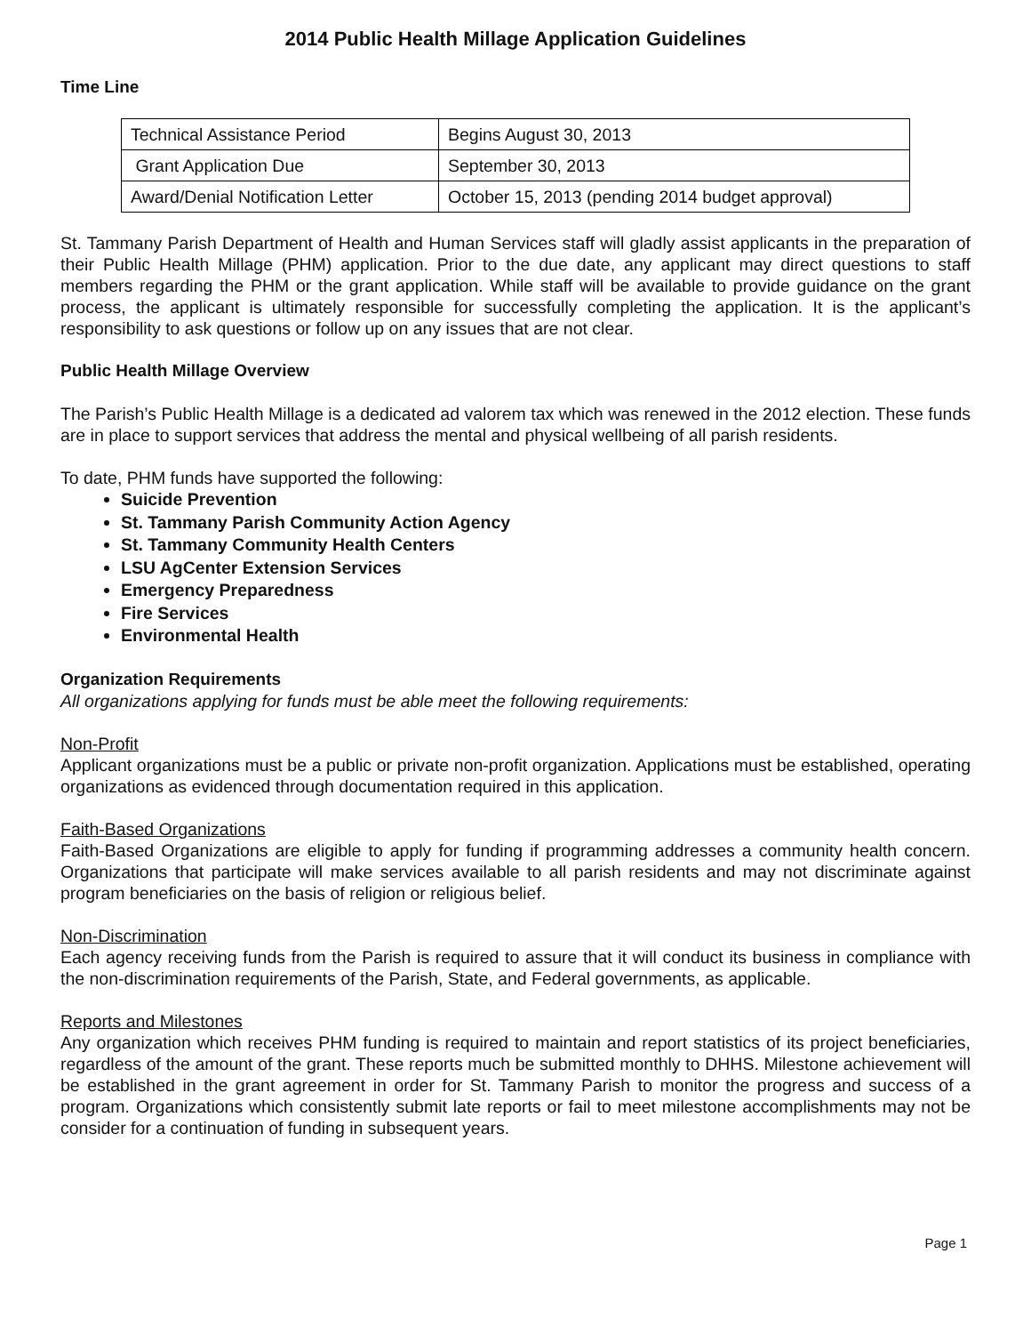2014 Public Health Millage Application Guidelines
Time Line
| Technical Assistance Period | Begins August 30, 2013 |
| Grant Application Due | September 30, 2013 |
| Award/Denial Notification Letter | October 15, 2013 (pending 2014 budget approval) |
St. Tammany Parish Department of Health and Human Services staff will gladly assist applicants in the preparation of their Public Health Millage (PHM) application. Prior to the due date, any applicant may direct questions to staff members regarding the PHM or the grant application. While staff will be available to provide guidance on the grant process, the applicant is ultimately responsible for successfully completing the application. It is the applicant’s responsibility to ask questions or follow up on any issues that are not clear.
Public Health Millage Overview
The Parish’s Public Health Millage is a dedicated ad valorem tax which was renewed in the 2012 election. These funds are in place to support services that address the mental and physical wellbeing of all parish residents.
To date, PHM funds have supported the following:
Suicide Prevention
St. Tammany Parish Community Action Agency
St. Tammany Community Health Centers
LSU AgCenter Extension Services
Emergency Preparedness
Fire Services
Environmental Health
Organization Requirements
All organizations applying for funds must be able meet the following requirements:
Non-Profit
Applicant organizations must be a public or private non-profit organization. Applications must be established, operating organizations as evidenced through documentation required in this application.
Faith-Based Organizations
Faith-Based Organizations are eligible to apply for funding if programming addresses a community health concern. Organizations that participate will make services available to all parish residents and may not discriminate against program beneficiaries on the basis of religion or religious belief.
Non-Discrimination
Each agency receiving funds from the Parish is required to assure that it will conduct its business in compliance with the non-discrimination requirements of the Parish, State, and Federal governments, as applicable.
Reports and Milestones
Any organization which receives PHM funding is required to maintain and report statistics of its project beneficiaries, regardless of the amount of the grant. These reports much be submitted monthly to DHHS. Milestone achievement will be established in the grant agreement in order for St. Tammany Parish to monitor the progress and success of a program. Organizations which consistently submit late reports or fail to meet milestone accomplishments may not be consider for a continuation of funding in subsequent years.
Page 1